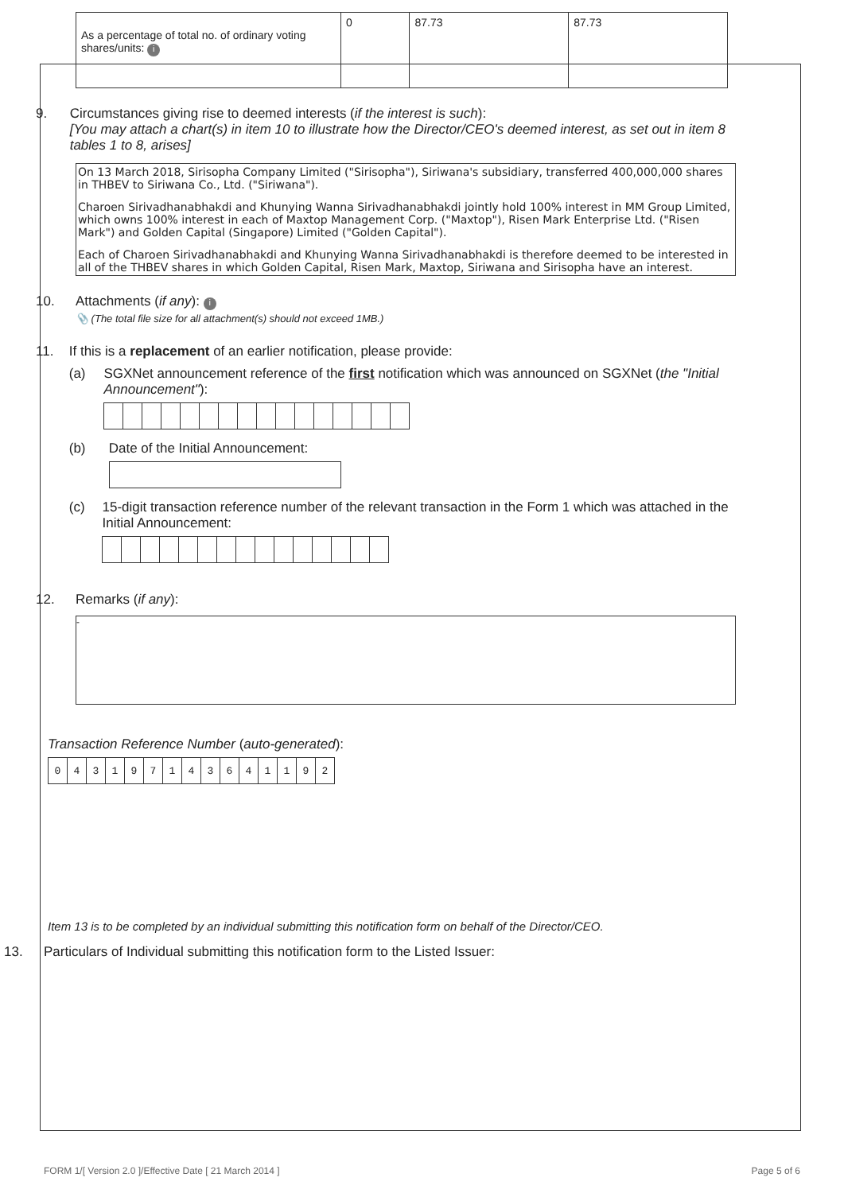| As a percentage of total no. of ordinary voting shares/units: i | 0 | 87.73 | 87.73 |
9. Circumstances giving rise to deemed interests (if the interest is such):
[You may attach a chart(s) in item 10 to illustrate how the Director/CEO's deemed interest, as set out in item 8 tables 1 to 8, arises]
On 13 March 2018, Sirisopha Company Limited ("Sirisopha"), Siriwana's subsidiary, transferred 400,000,000 shares in THBEV to Siriwana Co., Ltd. ("Siriwana").
Charoen Sirivadhanabhakdi and Khunying Wanna Sirivadhanabhakdi jointly hold 100% interest in MM Group Limited, which owns 100% interest in each of Maxtop Management Corp. ("Maxtop"), Risen Mark Enterprise Ltd. ("Risen Mark") and Golden Capital (Singapore) Limited ("Golden Capital").
Each of Charoen Sirivadhanabhakdi and Khunying Wanna Sirivadhanabhakdi is therefore deemed to be interested in all of the THBEV shares in which Golden Capital, Risen Mark, Maxtop, Siriwana and Sirisopha have an interest.
10. Attachments (if any): i
📎 (The total file size for all attachment(s) should not exceed 1MB.)
11. If this is a replacement of an earlier notification, please provide:
(a) SGXNet announcement reference of the first notification which was announced on SGXNet (the "Initial Announcement"):
(b) Date of the Initial Announcement:
(c) 15-digit transaction reference number of the relevant transaction in the Form 1 which was attached in the Initial Announcement:
12. Remarks (if any):
-
Transaction Reference Number (auto-generated):
| 0 | 4 | 3 | 1 | 9 | 7 | 1 | 4 | 3 | 6 | 4 | 1 | 1 | 9 | 2 |
Item 13 is to be completed by an individual submitting this notification form on behalf of the Director/CEO.
13. Particulars of Individual submitting this notification form to the Listed Issuer:
FORM 1/[ Version 2.0 ]/Effective Date [ 21 March 2014 ] Page 5 of 6